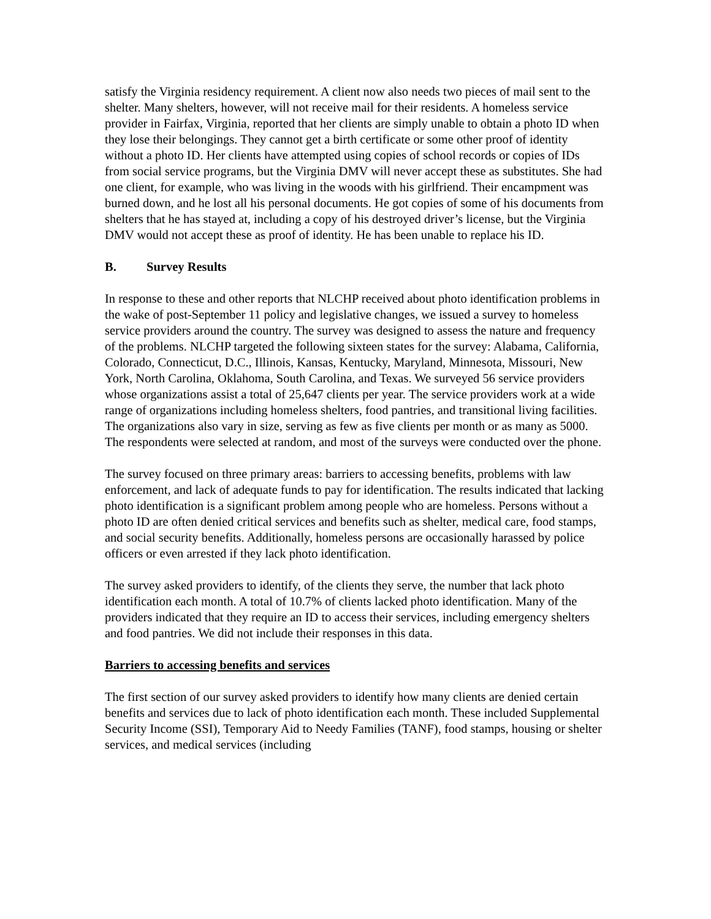satisfy the Virginia residency requirement. A client now also needs two pieces of mail sent to the shelter. Many shelters, however, will not receive mail for their residents. A homeless service provider in Fairfax, Virginia, reported that her clients are simply unable to obtain a photo ID when they lose their belongings. They cannot get a birth certificate or some other proof of identity without a photo ID. Her clients have attempted using copies of school records or copies of IDs from social service programs, but the Virginia DMV will never accept these as substitutes. She had one client, for example, who was living in the woods with his girlfriend. Their encampment was burned down, and he lost all his personal documents. He got copies of some of his documents from shelters that he has stayed at, including a copy of his destroyed driver’s license, but the Virginia DMV would not accept these as proof of identity. He has been unable to replace his ID.
B. Survey Results
In response to these and other reports that NLCHP received about photo identification problems in the wake of post-September 11 policy and legislative changes, we issued a survey to homeless service providers around the country. The survey was designed to assess the nature and frequency of the problems. NLCHP targeted the following sixteen states for the survey: Alabama, California, Colorado, Connecticut, D.C., Illinois, Kansas, Kentucky, Maryland, Minnesota, Missouri, New York, North Carolina, Oklahoma, South Carolina, and Texas. We surveyed 56 service providers whose organizations assist a total of 25,647 clients per year. The service providers work at a wide range of organizations including homeless shelters, food pantries, and transitional living facilities. The organizations also vary in size, serving as few as five clients per month or as many as 5000. The respondents were selected at random, and most of the surveys were conducted over the phone.
The survey focused on three primary areas: barriers to accessing benefits, problems with law enforcement, and lack of adequate funds to pay for identification. The results indicated that lacking photo identification is a significant problem among people who are homeless. Persons without a photo ID are often denied critical services and benefits such as shelter, medical care, food stamps, and social security benefits. Additionally, homeless persons are occasionally harassed by police officers or even arrested if they lack photo identification.
The survey asked providers to identify, of the clients they serve, the number that lack photo identification each month. A total of 10.7% of clients lacked photo identification. Many of the providers indicated that they require an ID to access their services, including emergency shelters and food pantries. We did not include their responses in this data.
Barriers to accessing benefits and services
The first section of our survey asked providers to identify how many clients are denied certain benefits and services due to lack of photo identification each month. These included Supplemental Security Income (SSI), Temporary Aid to Needy Families (TANF), food stamps, housing or shelter services, and medical services (including